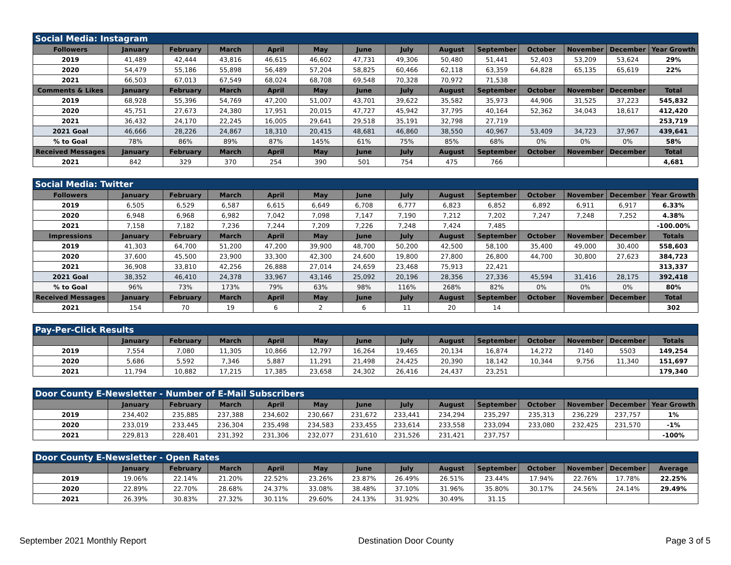| Social Media: Instagram | | | | | | | | | | | | | |
| Followers | January | February | March | April | May | June | July | August | September | October | November | December | Year Growth |
| 2019 | 41,489 | 42,444 | 43,816 | 46,615 | 46,602 | 47,731 | 49,306 | 50,480 | 51,441 | 52,403 | 53,209 | 53,624 | 29% |
| 2020 | 54,479 | 55,186 | 55,898 | 56,489 | 57,204 | 58,825 | 60,466 | 62,118 | 63,359 | 64,828 | 65,135 | 65,619 | 22% |
| 2021 | 66,503 | 67,013 | 67,549 | 68,024 | 68,708 | 69,548 | 70,328 | 70,972 | 71,538 | | | | |
| Comments & Likes | January | February | March | April | May | June | July | August | September | October | November | December | Total |
| 2019 | 68,928 | 55,396 | 54,769 | 47,200 | 51,007 | 43,701 | 39,622 | 35,582 | 35,973 | 44,906 | 31,525 | 37,223 | 545,832 |
| 2020 | 45,751 | 27,673 | 24,380 | 17,951 | 20,015 | 47,727 | 45,942 | 37,795 | 40,164 | 52,362 | 34,043 | 18,617 | 412,420 |
| 2021 | 36,432 | 24,170 | 22,245 | 16,005 | 29,641 | 29,518 | 35,191 | 32,798 | 27,719 | | | | 253,719 |
| 2021 Goal | 46,666 | 28,226 | 24,867 | 18,310 | 20,415 | 48,681 | 46,860 | 38,550 | 40,967 | 53,409 | 34,723 | 37,967 | 439,641 |
| % to Goal | 78% | 86% | 89% | 87% | 145% | 61% | 75% | 85% | 68% | 0% | 0% | 0% | 58% |
| Received Messages | January | February | March | April | May | June | July | August | September | October | November | December | Total |
| 2021 | 842 | 329 | 370 | 254 | 390 | 501 | 754 | 475 | 766 | | | | 4,681 |
| Social Media: Twitter | | | | | | | | | | | | | |
| Followers | January | February | March | April | May | June | July | August | September | October | November | December | Year Growth |
| 2019 | 6,505 | 6,529 | 6,587 | 6,615 | 6,649 | 6,708 | 6,777 | 6,823 | 6,852 | 6,892 | 6,911 | 6,917 | 6.33% |
| 2020 | 6,948 | 6,968 | 6,982 | 7,042 | 7,098 | 7,147 | 7,190 | 7,212 | 7,202 | 7,247 | 7,248 | 7,252 | 4.38% |
| 2021 | 7,158 | 7,182 | 7,236 | 7,244 | 7,209 | 7,226 | 7,248 | 7,424 | 7,485 | | | | -100.00% |
| Impressions | January | February | March | April | May | June | July | August | September | October | November | December | Totals |
| 2019 | 41,303 | 64,700 | 51,200 | 47,200 | 39,900 | 48,700 | 50,200 | 42,500 | 58,100 | 35,400 | 49,000 | 30,400 | 558,603 |
| 2020 | 37,600 | 45,500 | 23,900 | 33,300 | 42,300 | 24,600 | 19,800 | 27,800 | 26,800 | 44,700 | 30,800 | 27,623 | 384,723 |
| 2021 | 36,908 | 33,810 | 42,256 | 26,888 | 27,014 | 24,659 | 23,468 | 75,913 | 22,421 | | | | 313,337 |
| 2021 Goal | 38,352 | 46,410 | 24,378 | 33,967 | 43,146 | 25,092 | 20,196 | 28,356 | 27,336 | 45,594 | 31,416 | 28,175 | 392,418 |
| % to Goal | 96% | 73% | 173% | 79% | 63% | 98% | 116% | 268% | 82% | 0% | 0% | 0% | 80% |
| Received Messages | January | February | March | April | May | June | July | August | September | October | November | December | Total |
| 2021 | 154 | 70 | 19 | 6 | 2 | 6 | 11 | 20 | 14 | | | | 302 |
| Pay-Per-Click Results | | | | | | | | | | | | | |
| | January | February | March | April | May | June | July | August | September | October | November | December | Totals |
| 2019 | 7,554 | 7,080 | 11,305 | 10,866 | 12,797 | 16,264 | 19,465 | 20,134 | 16,874 | 14,272 | 7140 | 5503 | 149,254 |
| 2020 | 5,686 | 5,592 | 7,346 | 5,887 | 11,291 | 21,498 | 24,425 | 20,390 | 18,142 | 10,344 | 9,756 | 11,340 | 151,697 |
| 2021 | 11,794 | 10,882 | 17,215 | 17,385 | 23,658 | 24,302 | 26,416 | 24,437 | 23,251 | | | | 179,340 |
| Door County E-Newsletter - Number of E-Mail Subscribers | | | | | | | | | | | | | |
| | January | February | March | April | May | June | July | August | September | October | November | December | Year Growth |
| 2019 | 234,402 | 235,885 | 237,388 | 234,602 | 230,667 | 231,672 | 233,441 | 234,294 | 235,297 | 235,313 | 236,229 | 237,757 | 1% |
| 2020 | 233,019 | 233,445 | 236,304 | 235,498 | 234,583 | 233,455 | 233,614 | 233,558 | 233,094 | 233,080 | 232,425 | 231,570 | -1% |
| 2021 | 229,813 | 228,401 | 231,392 | 231,306 | 232,077 | 231,610 | 231,526 | 231,421 | 237,757 | | | | -100% |
| Door County E-Newsletter - Open Rates | | | | | | | | | | | | | |
| | January | February | March | April | May | June | July | August | September | October | November | December | Average |
| 2019 | 19.06% | 22.14% | 21.20% | 22.52% | 23.26% | 23.87% | 26.49% | 26.51% | 23.44% | 17.94% | 22.76% | 17.78% | 22.25% |
| 2020 | 22.89% | 22.70% | 28.68% | 24.37% | 33.08% | 38.48% | 37.10% | 31.96% | 35.80% | 30.17% | 24.56% | 24.14% | 29.49% |
| 2021 | 26.39% | 30.83% | 27.32% | 30.11% | 29.60% | 24.13% | 31.92% | 30.49% | 31.15 | | | | |
September 2021 Monthly Report Destination Door County Page 3 of 5